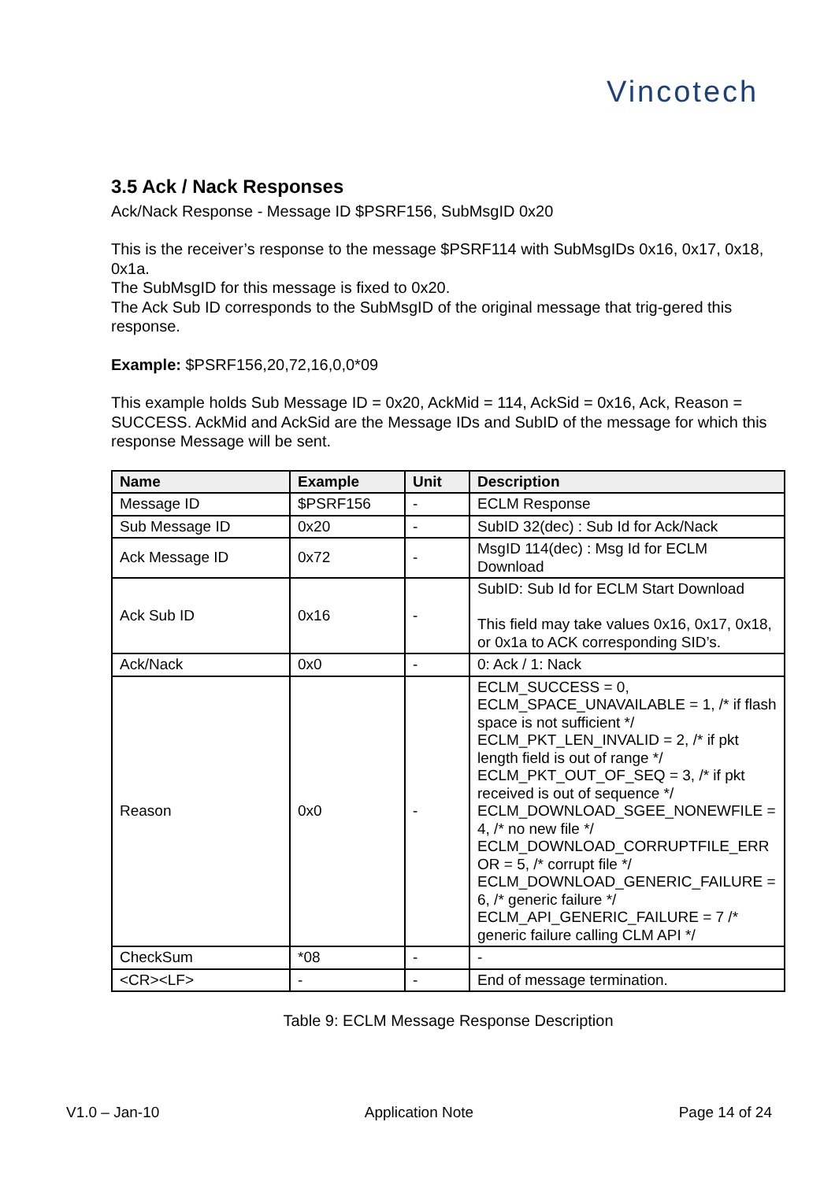Vincotech
3.5 Ack / Nack Responses
Ack/Nack Response - Message ID $PSRF156, SubMsgID 0x20
This is the receiver’s response to the message $PSRF114 with SubMsgIDs 0x16, 0x17, 0x18, 0x1a.
The SubMsgID for this message is fixed to 0x20.
The Ack Sub ID corresponds to the SubMsgID of the original message that trig-gered this response.
Example: $PSRF156,20,72,16,0,0*09
This example holds Sub Message ID = 0x20, AckMid = 114, AckSid = 0x16, Ack, Reason = SUCCESS. AckMid and AckSid are the Message IDs and SubID of the message for which this response Message will be sent.
| Name | Example | Unit | Description |
| --- | --- | --- | --- |
| Message ID | $PSRF156 | - | ECLM Response |
| Sub Message ID | 0x20 | - | SubID 32(dec) : Sub Id for Ack/Nack |
| Ack Message ID | 0x72 | - | MsgID 114(dec) : Msg Id for ECLM Download |
| Ack Sub ID | 0x16 | - | SubID: Sub Id for ECLM Start Download This field may take values 0x16, 0x17, 0x18, or 0x1a to ACK corresponding SID’s. |
| Ack/Nack | 0x0 | - | 0: Ack / 1: Nack |
| Reason | 0x0 | - | ECLM_SUCCESS = 0, ECLM_SPACE_UNAVAILABLE = 1, /* if flash space is not sufficient */ ECLM_PKT_LEN_INVALID = 2, /* if pkt length field is out of range */ ECLM_PKT_OUT_OF_SEQ = 3, /* if pkt received is out of sequence */ ECLM_DOWNLOAD_SGEE_NONEWFILE = 4, /* no new file */ ECLM_DOWNLOAD_CORRUPTFILE_ERR OR = 5, /* corrupt file */ ECLM_DOWNLOAD_GENERIC_FAILURE = 6, /* generic failure */ ECLM_API_GENERIC_FAILURE = 7 /* generic failure calling CLM API */ |
| CheckSum | *08 | - | - |
| <CR><LF> | - | - | End of message termination. |
Table 9: ECLM Message Response Description
V1.0 – Jan-10 Application Note Page 14 of 24